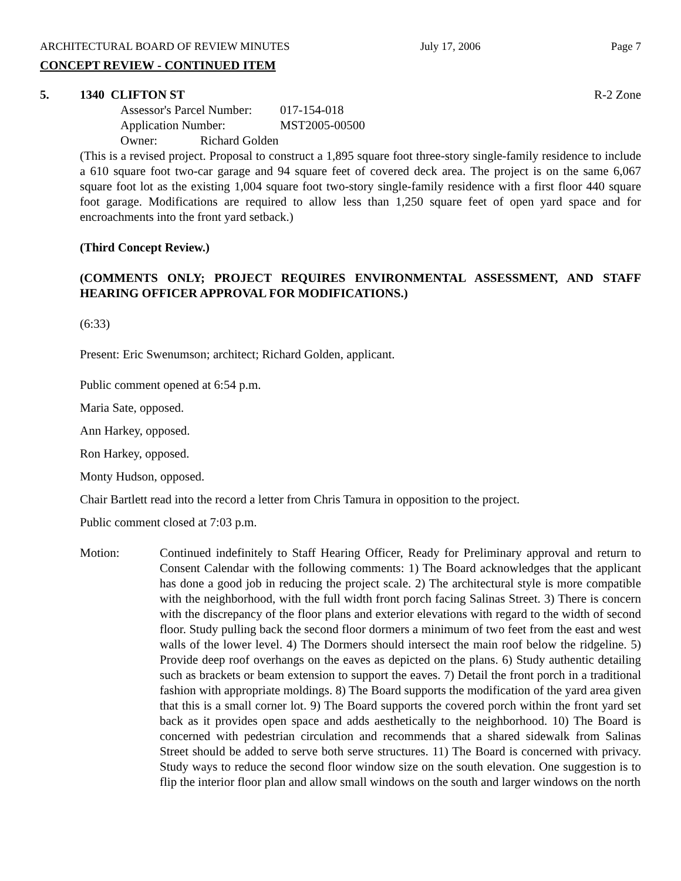ARCHITECTURAL BOARD OF REVIEW MINUTES July 17, 2006 Page 7
CONCEPT REVIEW - CONTINUED ITEM
5. 1340 CLIFTON ST R-2 Zone
Assessor's Parcel Number: 017-154-018
Application Number: MST2005-00500
Owner: Richard Golden
(This is a revised project. Proposal to construct a 1,895 square foot three-story single-family residence to include a 610 square foot two-car garage and 94 square feet of covered deck area. The project is on the same 6,067 square foot lot as the existing 1,004 square foot two-story single-family residence with a first floor 440 square foot garage. Modifications are required to allow less than 1,250 square feet of open yard space and for encroachments into the front yard setback.)
(Third Concept Review.)
(COMMENTS ONLY; PROJECT REQUIRES ENVIRONMENTAL ASSESSMENT, AND STAFF HEARING OFFICER APPROVAL FOR MODIFICATIONS.)
(6:33)
Present: Eric Swenumson; architect; Richard Golden, applicant.
Public comment opened at 6:54 p.m.
Maria Sate, opposed.
Ann Harkey, opposed.
Ron Harkey, opposed.
Monty Hudson, opposed.
Chair Bartlett read into the record a letter from Chris Tamura in opposition to the project.
Public comment closed at 7:03 p.m.
Motion: Continued indefinitely to Staff Hearing Officer, Ready for Preliminary approval and return to Consent Calendar with the following comments: 1) The Board acknowledges that the applicant has done a good job in reducing the project scale. 2) The architectural style is more compatible with the neighborhood, with the full width front porch facing Salinas Street. 3) There is concern with the discrepancy of the floor plans and exterior elevations with regard to the width of second floor. Study pulling back the second floor dormers a minimum of two feet from the east and west walls of the lower level. 4) The Dormers should intersect the main roof below the ridgeline. 5) Provide deep roof overhangs on the eaves as depicted on the plans. 6) Study authentic detailing such as brackets or beam extension to support the eaves. 7) Detail the front porch in a traditional fashion with appropriate moldings. 8) The Board supports the modification of the yard area given that this is a small corner lot. 9) The Board supports the covered porch within the front yard set back as it provides open space and adds aesthetically to the neighborhood. 10) The Board is concerned with pedestrian circulation and recommends that a shared sidewalk from Salinas Street should be added to serve both serve structures. 11) The Board is concerned with privacy. Study ways to reduce the second floor window size on the south elevation. One suggestion is to flip the interior floor plan and allow small windows on the south and larger windows on the north